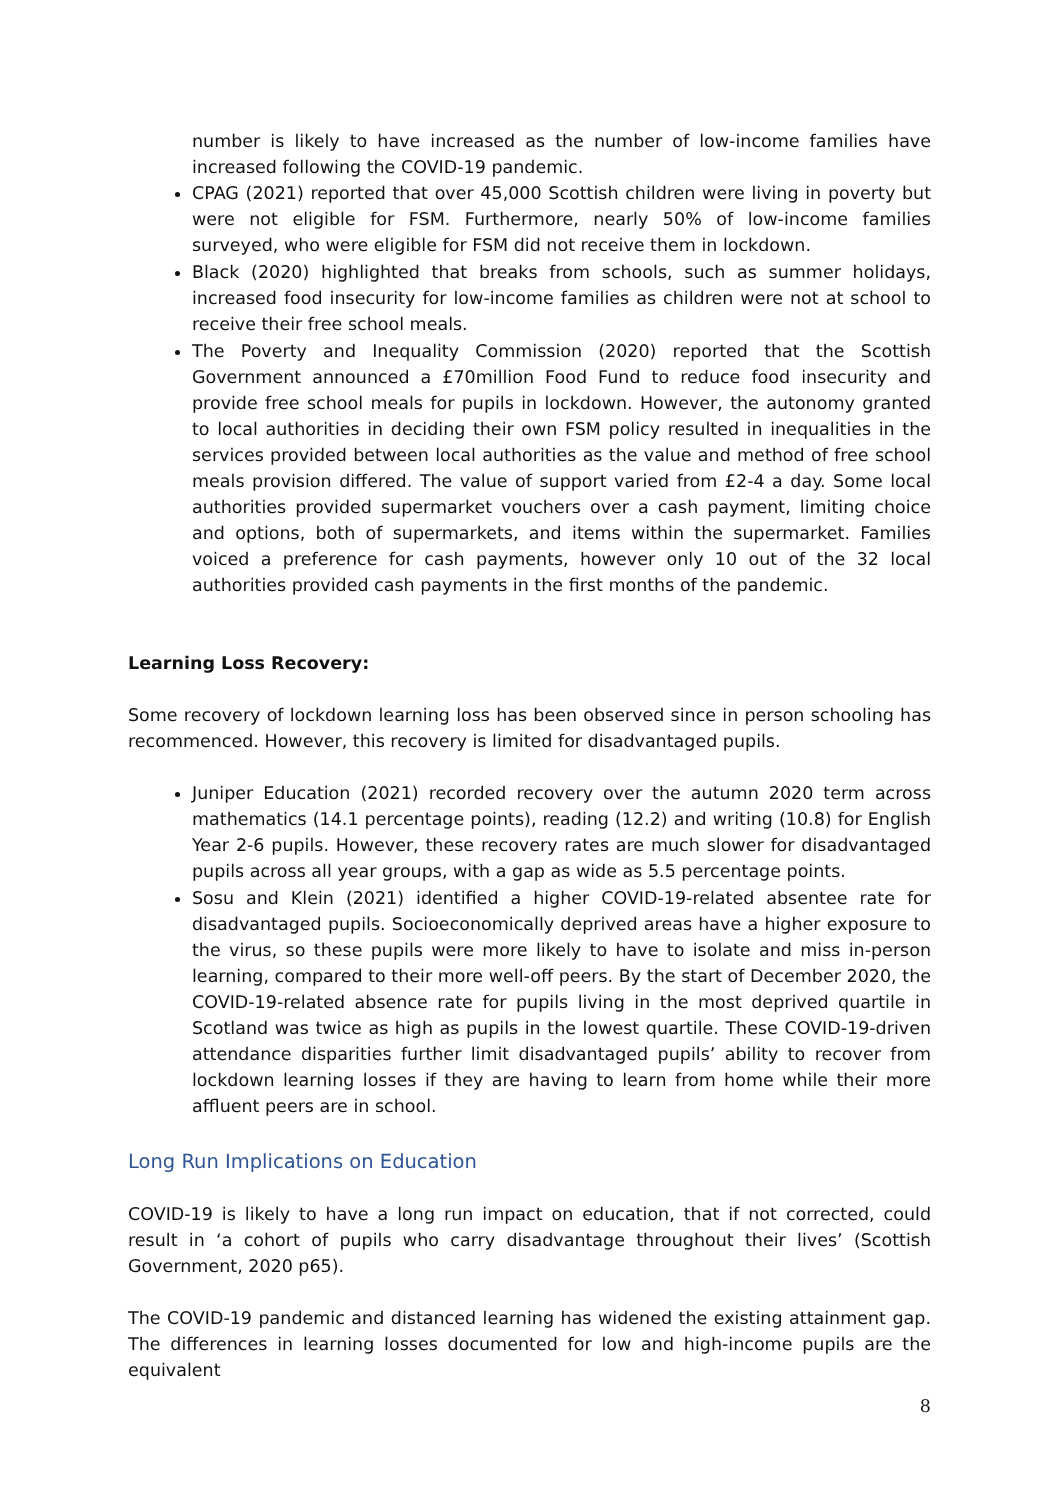number is likely to have increased as the number of low-income families have increased following the COVID-19 pandemic.
CPAG (2021) reported that over 45,000 Scottish children were living in poverty but were not eligible for FSM. Furthermore, nearly 50% of low-income families surveyed, who were eligible for FSM did not receive them in lockdown.
Black (2020) highlighted that breaks from schools, such as summer holidays, increased food insecurity for low-income families as children were not at school to receive their free school meals.
The Poverty and Inequality Commission (2020) reported that the Scottish Government announced a £70million Food Fund to reduce food insecurity and provide free school meals for pupils in lockdown. However, the autonomy granted to local authorities in deciding their own FSM policy resulted in inequalities in the services provided between local authorities as the value and method of free school meals provision differed. The value of support varied from £2-4 a day. Some local authorities provided supermarket vouchers over a cash payment, limiting choice and options, both of supermarkets, and items within the supermarket. Families voiced a preference for cash payments, however only 10 out of the 32 local authorities provided cash payments in the first months of the pandemic.
Learning Loss Recovery:
Some recovery of lockdown learning loss has been observed since in person schooling has recommenced. However, this recovery is limited for disadvantaged pupils.
Juniper Education (2021) recorded recovery over the autumn 2020 term across mathematics (14.1 percentage points), reading (12.2) and writing (10.8) for English Year 2-6 pupils. However, these recovery rates are much slower for disadvantaged pupils across all year groups, with a gap as wide as 5.5 percentage points.
Sosu and Klein (2021) identified a higher COVID-19-related absentee rate for disadvantaged pupils. Socioeconomically deprived areas have a higher exposure to the virus, so these pupils were more likely to have to isolate and miss in-person learning, compared to their more well-off peers. By the start of December 2020, the COVID-19-related absence rate for pupils living in the most deprived quartile in Scotland was twice as high as pupils in the lowest quartile. These COVID-19-driven attendance disparities further limit disadvantaged pupils’ ability to recover from lockdown learning losses if they are having to learn from home while their more affluent peers are in school.
Long Run Implications on Education
COVID-19 is likely to have a long run impact on education, that if not corrected, could result in ‘a cohort of pupils who carry disadvantage throughout their lives’ (Scottish Government, 2020 p65).
The COVID-19 pandemic and distanced learning has widened the existing attainment gap. The differences in learning losses documented for low and high-income pupils are the equivalent
8